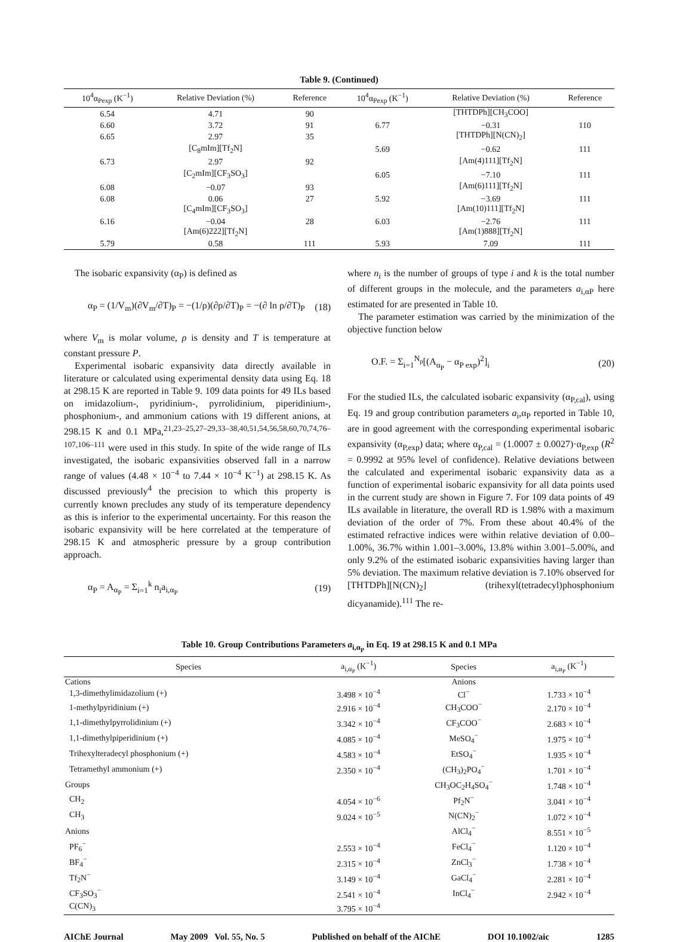Table 9. (Continued)
| 10<sup>4</sup>α<sub>Pexp</sub> (K<sup>−1</sup>) | Relative Deviation (%) | Reference | 10<sup>4</sup>α<sub>Pexp</sub> (K<sup>−1</sup>) | Relative Deviation (%) | Reference |
| --- | --- | --- | --- | --- | --- |
| 6.54 | 4.71 | 90 | | [THTDPh][CH<sub>3</sub>COO] | |
| 6.60 | 3.72 | 91 | 6.77 | −0.31 | 110 |
| 6.65 | 2.97 | 35 | | [THTDPh][N(CN)<sub>2</sub>] | |
| | [C<sub>8</sub>mIm][Tf<sub>2</sub>N] | | 5.69 | −0.62 | 111 |
| 6.73 | 2.97 | 92 | | [Am(4)111][Tf<sub>2</sub>N] | |
| | [C<sub>2</sub>mIm][CF<sub>3</sub>SO<sub>3</sub>] | | 6.05 | −7.10 | 111 |
| 6.08 | −0.07 | 93 | | [Am(6)111][Tf<sub>2</sub>N] | |
| 6.08 | 0.06 | 27 | 5.92 | −3.69 | 111 |
| | [C<sub>4</sub>mIm][CF<sub>3</sub>SO<sub>3</sub>] | | | [Am(10)111][Tf<sub>2</sub>N] | |
| 6.16 | −0.04 | 28 | 6.03 | −2.76 | 111 |
| | [Am(6)222][Tf<sub>2</sub>N] | | | [Am(1)888][Tf<sub>2</sub>N] | |
| 5.79 | 0.58 | 111 | 5.93 | 7.09 | 111 |
The isobaric expansivity (α<sub>P</sub>) is defined as
α<sub>P</sub> = (1/V<sub>m</sub>)(∂V<sub>m</sub>/∂T)<sub>P</sub> = −(1/ρ)(∂ρ/∂T)<sub>P</sub> = −(∂ ln ρ/∂T)<sub>P</sub> (18)
where V<sub>m</sub> is molar volume, ρ is density and T is temperature at constant pressure P.
Experimental isobaric expansivity data directly available in literature or calculated using experimental density data using Eq. 18 at 298.15 K are reported in Table 9. 109 data points for 49 ILs based on imidazolium-, pyridinium-, pyrrolidinium, piperidinium-, phosphonium-, and ammonium cations with 19 different anions, at 298.15 K and 0.1 MPa,<sup>21,23–25,27–29,33–38,40,51,54,56,58,60,70,74,76–107,106–111</sup> were used in this study. In spite of the wide range of ILs investigated, the isobaric expansivities observed fall in a narrow range of values (4.48 × 10<sup>−4</sup> to 7.44 × 10<sup>−4</sup> K<sup>−1</sup>) at 298.15 K. As discussed previously<sup>4</sup> the precision to which this property is currently known precludes any study of its temperature dependency as this is inferior to the experimental uncertainty. For this reason the isobaric expansivity will be here correlated at the temperature of 298.15 K and atmospheric pressure by a group contribution approach.
α<sub>P</sub> = A<sub>α<sub>P</sub></sub> = Σ<sub>i=1</sub><sup>k</sup> n<sub>i</sub>a<sub>i,α<sub>P</sub></sub> (19)
where n<sub>i</sub> is the number of groups of type i and k is the total number of different groups in the molecule, and the parameters a<sub>i,αP</sub> here estimated for are presented in Table 10.
The parameter estimation was carried by the minimization of the objective function below
O.F. = Σ<sub>i=1</sub><sup>N<sub>p</sub></sup>[(A<sub>α<sub>P</sub></sub> − α<sub>P exp</sub>)<sup>2</sup>]<sub>i</sub> (20)
For the studied ILs, the calculated isobaric expansivity (α<sub>P,cal</sub>), using Eq. 19 and group contribution parameters a<sub>i</sub>,α<sub>P</sub> reported in Table 10, are in good agreement with the corresponding experimental isobaric expansivity (α<sub>P,exp</sub>) data; where α<sub>P,cal</sub> = (1.0007 ± 0.0027)·α<sub>P,exp</sub> (R<sup>2</sup> = 0.9992 at 95% level of confidence). Relative deviations between the calculated and experimental isobaric expansivity data as a function of experimental isobaric expansivity for all data points used in the current study are shown in Figure 7. For 109 data points of 49 ILs available in literature, the overall RD is 1.98% with a maximum deviation of the order of 7%. From these about 40.4% of the estimated refractive indices were within relative deviation of 0.00–1.00%, 36.7% within 1.001–3.00%, 13.8% within 3.001–5.00%, and only 9.2% of the estimated isobaric expansivities having larger than 5% deviation. The maximum relative deviation is 7.10% observed for [THTDPh][N(CN)<sub>2</sub>] (trihexyl(tetradecyl)phosphonium dicyanamide).<sup>111</sup> The re-
Table 10. Group Contributions Parameters a<sub>i,α<sub>P</sub></sub> in Eq. 19 at 298.15 K and 0.1 MPa
| Species | a<sub>i,α<sub>P</sub></sub> (K<sup>−1</sup>) | Species | a<sub>i,α<sub>P</sub></sub> (K<sup>−1</sup>) |
| --- | --- | --- | --- |
| Cations | | Anions | |
| 1,3-dimethylimidazolium (+) | 3.498 × 10<sup>−4</sup> | Cl<sup>−</sup> | 1.733 × 10<sup>−4</sup> |
| 1-methylpyridinium (+) | 2.916 × 10<sup>−4</sup> | CH<sub>3</sub>COO<sup>−</sup> | 2.170 × 10<sup>−4</sup> |
| 1,1-dimethylpyrrolidinium (+) | 3.342 × 10<sup>−4</sup> | CF<sub>3</sub>COO<sup>−</sup> | 2.683 × 10<sup>−4</sup> |
| 1,1-dimethylpiperidinium (+) | 4.085 × 10<sup>−4</sup> | MeSO<sub>4</sub><sup>−</sup> | 1.975 × 10<sup>−4</sup> |
| Trihexylteradecyl phosphonium (+) | 4.583 × 10<sup>−4</sup> | EtSO<sub>4</sub><sup>−</sup> | 1.935 × 10<sup>−4</sup> |
| Tetramethyl ammonium (+) | 2.350 × 10<sup>−4</sup> | (CH<sub>3</sub>)<sub>2</sub>PO<sub>4</sub><sup>−</sup> | 1.701 × 10<sup>−4</sup> |
| Groups | | CH<sub>3</sub>OC<sub>2</sub>H<sub>4</sub>SO<sub>4</sub><sup>−</sup> | 1.748 × 10<sup>−4</sup> |
| CH<sub>2</sub> | 4.054 × 10<sup>−6</sup> | Pf<sub>2</sub>N<sup>−</sup> | 3.041 × 10<sup>−4</sup> |
| CH<sub>3</sub> | 9.024 × 10<sup>−5</sup> | N(CN)<sub>2</sub><sup>−</sup> | 1.072 × 10<sup>−4</sup> |
| Anions | | AlCl<sub>4</sub><sup>−</sup> | 8.551 × 10<sup>−5</sup> |
| PF<sub>6</sub><sup>−</sup> | 2.553 × 10<sup>−4</sup> | FeCl<sub>4</sub><sup>−</sup> | 1.120 × 10<sup>−4</sup> |
| BF<sub>4</sub><sup>−</sup> | 2.315 × 10<sup>−4</sup> | ZnCl<sub>3</sub><sup>−</sup> | 1.738 × 10<sup>−4</sup> |
| Tf<sub>2</sub>N<sup>−</sup> | 3.149 × 10<sup>−4</sup> | GaCl<sub>4</sub><sup>−</sup> | 2.281 × 10<sup>−4</sup> |
| CF<sub>3</sub>SO<sub>3</sub><sup>−</sup> | 2.541 × 10<sup>−4</sup> | InCl<sub>4</sub><sup>−</sup> | 2.942 × 10<sup>−4</sup> |
| C(CN)<sub>3</sub> | 3.795 × 10<sup>−4</sup> | | |
AIChE Journal May 2009 Vol. 55, No. 5 Published on behalf of the AIChE DOI 10.1002/aic 1285